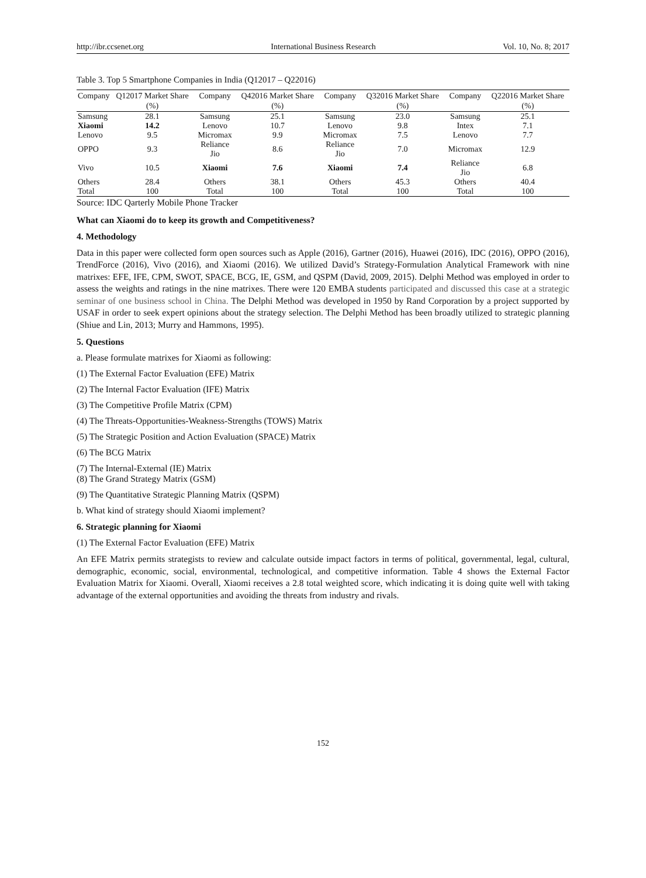http://ibr.ccsenet.org International Business Research Vol. 10, No. 8; 2017
Table 3. Top 5 Smartphone Companies in India (Q12017 – Q22016)
| Company | Q12017 Market Share (%) | Company | Q42016 Market Share (%) | Company | Q32016 Market Share (%) | Company | Q22016 Market Share (%) |
| --- | --- | --- | --- | --- | --- | --- | --- |
| Samsung | 28.1 | Samsung | 25.1 | Samsung | 23.0 | Samsung | 25.1 |
| Xiaomi | 14.2 | Lenovo | 10.7 | Lenovo | 9.8 | Intex | 7.1 |
| Lenovo | 9.5 | Micromax | 9.9 | Micromax | 7.5 | Lenovo | 7.7 |
| OPPO | 9.3 | Reliance Jio | 8.6 | Reliance Jio | 7.0 | Micromax | 12.9 |
| Vivo | 10.5 | Xiaomi | 7.6 | Xiaomi | 7.4 | Reliance Jio | 6.8 |
| Others | 28.4 | Others | 38.1 | Others | 45.3 | Others | 40.4 |
| Total | 100 | Total | 100 | Total | 100 | Total | 100 |
Source: IDC Qarterly Mobile Phone Tracker
What can Xiaomi do to keep its growth and Competitiveness?
4. Methodology
Data in this paper were collected form open sources such as Apple (2016), Gartner (2016), Huawei (2016), IDC (2016), OPPO (2016), TrendForce (2016), Vivo (2016), and Xiaomi (2016). We utilized David’s Strategy-Formulation Analytical Framework with nine matrixes: EFE, IFE, CPM, SWOT, SPACE, BCG, IE, GSM, and QSPM (David, 2009, 2015). Delphi Method was employed in order to assess the weights and ratings in the nine matrixes. There were 120 EMBA students participated and discussed this case at a strategic seminar of one business school in China. The Delphi Method was developed in 1950 by Rand Corporation by a project supported by USAF in order to seek expert opinions about the strategy selection. The Delphi Method has been broadly utilized to strategic planning (Shiue and Lin, 2013; Murry and Hammons, 1995).
5. Questions
a. Please formulate matrixes for Xiaomi as following:
(1) The External Factor Evaluation (EFE) Matrix
(2) The Internal Factor Evaluation (IFE) Matrix
(3) The Competitive Profile Matrix (CPM)
(4) The Threats-Opportunities-Weakness-Strengths (TOWS) Matrix
(5) The Strategic Position and Action Evaluation (SPACE) Matrix
(6) The BCG Matrix
(7) The Internal-External (IE) Matrix
(8) The Grand Strategy Matrix (GSM)
(9) The Quantitative Strategic Planning Matrix (QSPM)
b. What kind of strategy should Xiaomi implement?
6. Strategic planning for Xiaomi
(1) The External Factor Evaluation (EFE) Matrix
An EFE Matrix permits strategists to review and calculate outside impact factors in terms of political, governmental, legal, cultural, demographic, economic, social, environmental, technological, and competitive information. Table 4 shows the External Factor Evaluation Matrix for Xiaomi. Overall, Xiaomi receives a 2.8 total weighted score, which indicating it is doing quite well with taking advantage of the external opportunities and avoiding the threats from industry and rivals.
152